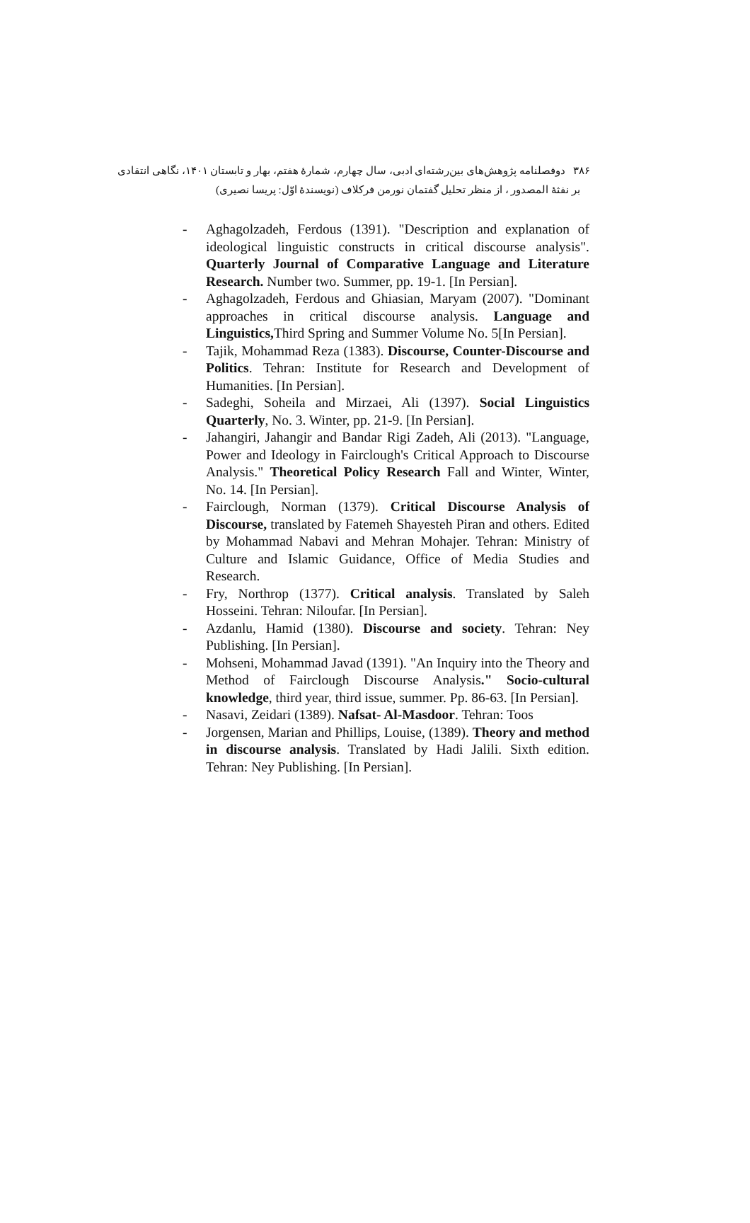۳۸۶ دوفصلنامه پژوهش‌های بین‌رشته‌ای ادبی، سال چهارم، شمارهٔ هفتم، بهار و تابستان ۱۴۰۱، نگاهی انتقادی
بر نفثهٔ المصدور ، از منظر تحلیل گفتمان نورمن فرکلاف (نویسندهٔ اوّل: پریسا نصیری)
- Aghagolzadeh, Ferdous (1391). "Description and explanation of ideological linguistic constructs in critical discourse analysis". Quarterly Journal of Comparative Language and Literature Research. Number two. Summer, pp. 19-1. [In Persian].
- Aghagolzadeh, Ferdous and Ghiasian, Maryam (2007). "Dominant approaches in critical discourse analysis. Language and Linguistics, Third Spring and Summer Volume No. 5[In Persian].
- Tajik, Mohammad Reza (1383). Discourse, Counter-Discourse and Politics. Tehran: Institute for Research and Development of Humanities. [In Persian].
- Sadeghi, Soheila and Mirzaei, Ali (1397). Social Linguistics Quarterly, No. 3. Winter, pp. 21-9. [In Persian].
- Jahangiri, Jahangir and Bandar Rigi Zadeh, Ali (2013). "Language, Power and Ideology in Fairclough's Critical Approach to Discourse Analysis." Theoretical Policy Research Fall and Winter, Winter, No. 14. [In Persian].
- Fairclough, Norman (1379). Critical Discourse Analysis of Discourse, translated by Fatemeh Shayesteh Piran and others. Edited by Mohammad Nabavi and Mehran Mohajer. Tehran: Ministry of Culture and Islamic Guidance, Office of Media Studies and Research.
- Fry, Northrop (1377). Critical analysis. Translated by Saleh Hosseini. Tehran: Niloufar. [In Persian].
- Azdanlu, Hamid (1380). Discourse and society. Tehran: Ney Publishing. [In Persian].
- Mohseni, Mohammad Javad (1391). "An Inquiry into the Theory and Method of Fairclough Discourse Analysis." Socio-cultural knowledge, third year, third issue, summer. Pp. 86-63. [In Persian].
- Nasavi, Zeidari (1389). Nafsat- Al-Masdoor. Tehran: Toos
- Jorgensen, Marian and Phillips, Louise, (1389). Theory and method in discourse analysis. Translated by Hadi Jalili. Sixth edition. Tehran: Ney Publishing. [In Persian].